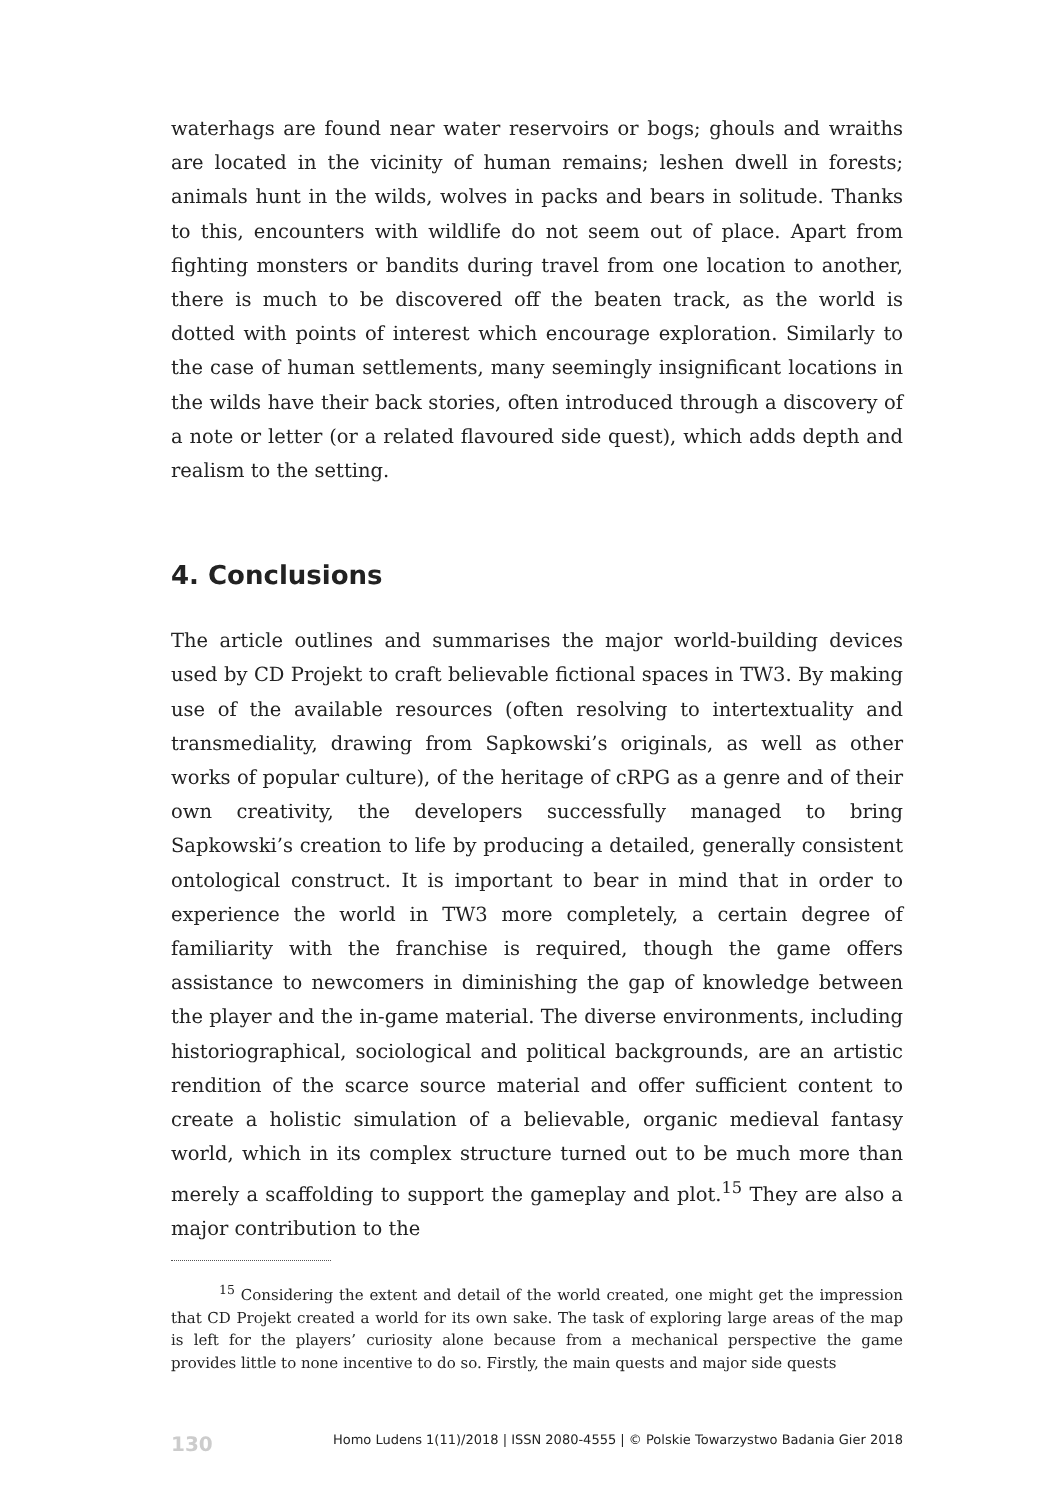waterhags are found near water reservoirs or bogs; ghouls and wraiths are located in the vicinity of human remains; leshen dwell in forests; animals hunt in the wilds, wolves in packs and bears in solitude. Thanks to this, encounters with wildlife do not seem out of place. Apart from fighting monsters or bandits during travel from one location to another, there is much to be discovered off the beaten track, as the world is dotted with points of interest which encourage exploration. Similarly to the case of human settlements, many seemingly insignificant locations in the wilds have their back stories, often introduced through a discovery of a note or letter (or a related flavoured side quest), which adds depth and realism to the setting.
4. Conclusions
The article outlines and summarises the major world-building devices used by CD Projekt to craft believable fictional spaces in TW3. By making use of the available resources (often resolving to intertextuality and transmediality, drawing from Sapkowski’s originals, as well as other works of popular culture), of the heritage of cRPG as a genre and of their own creativity, the developers successfully managed to bring Sapkowski’s creation to life by producing a detailed, generally consistent ontological construct. It is important to bear in mind that in order to experience the world in TW3 more completely, a certain degree of familiarity with the franchise is required, though the game offers assistance to newcomers in diminishing the gap of knowledge between the player and the in-game material. The diverse environments, including historiographical, sociological and political backgrounds, are an artistic rendition of the scarce source material and offer sufficient content to create a holistic simulation of a believable, organic medieval fantasy world, which in its complex structure turned out to be much more than merely a scaffolding to support the gameplay and plot.<sup>15</sup> They are also a major contribution to the
<sup>15</sup> Considering the extent and detail of the world created, one might get the impression that CD Projekt created a world for its own sake. The task of exploring large areas of the map is left for the players’ curiosity alone because from a mechanical perspective the game provides little to none incentive to do so. Firstly, the main quests and major side quests
130 Homo Ludens 1(11)/2018 | ISSN 2080-4555 | © Polskie Towarzystwo Badania Gier 2018